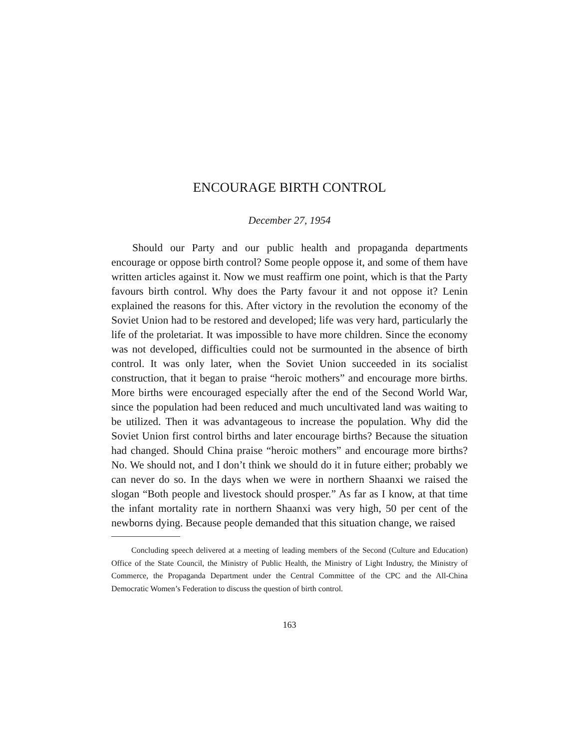ENCOURAGE BIRTH CONTROL
December 27, 1954
Should our Party and our public health and propaganda departments encourage or oppose birth control? Some people oppose it, and some of them have written articles against it. Now we must reaffirm one point, which is that the Party favours birth control. Why does the Party favour it and not oppose it? Lenin explained the reasons for this. After victory in the revolution the economy of the Soviet Union had to be restored and developed; life was very hard, particularly the life of the proletariat. It was impossible to have more children. Since the economy was not developed, difficulties could not be surmounted in the absence of birth control. It was only later, when the Soviet Union succeeded in its socialist construction, that it began to praise “heroic mothers” and encourage more births. More births were encouraged especially after the end of the Second World War, since the population had been reduced and much uncultivated land was waiting to be utilized. Then it was advantageous to increase the population. Why did the Soviet Union first control births and later encourage births? Because the situation had changed. Should China praise “heroic mothers” and encourage more births? No. We should not, and I don’t think we should do it in future either; probably we can never do so. In the days when we were in northern Shaanxi we raised the slogan “Both people and livestock should prosper.” As far as I know, at that time the infant mortality rate in northern Shaanxi was very high, 50 per cent of the newborns dying. Because people demanded that this situation change, we raised
Concluding speech delivered at a meeting of leading members of the Second (Culture and Education) Office of the State Council, the Ministry of Public Health, the Ministry of Light Industry, the Ministry of Commerce, the Propaganda Department under the Central Committee of the CPC and the All-China Democratic Women’s Federation to discuss the question of birth control.
163